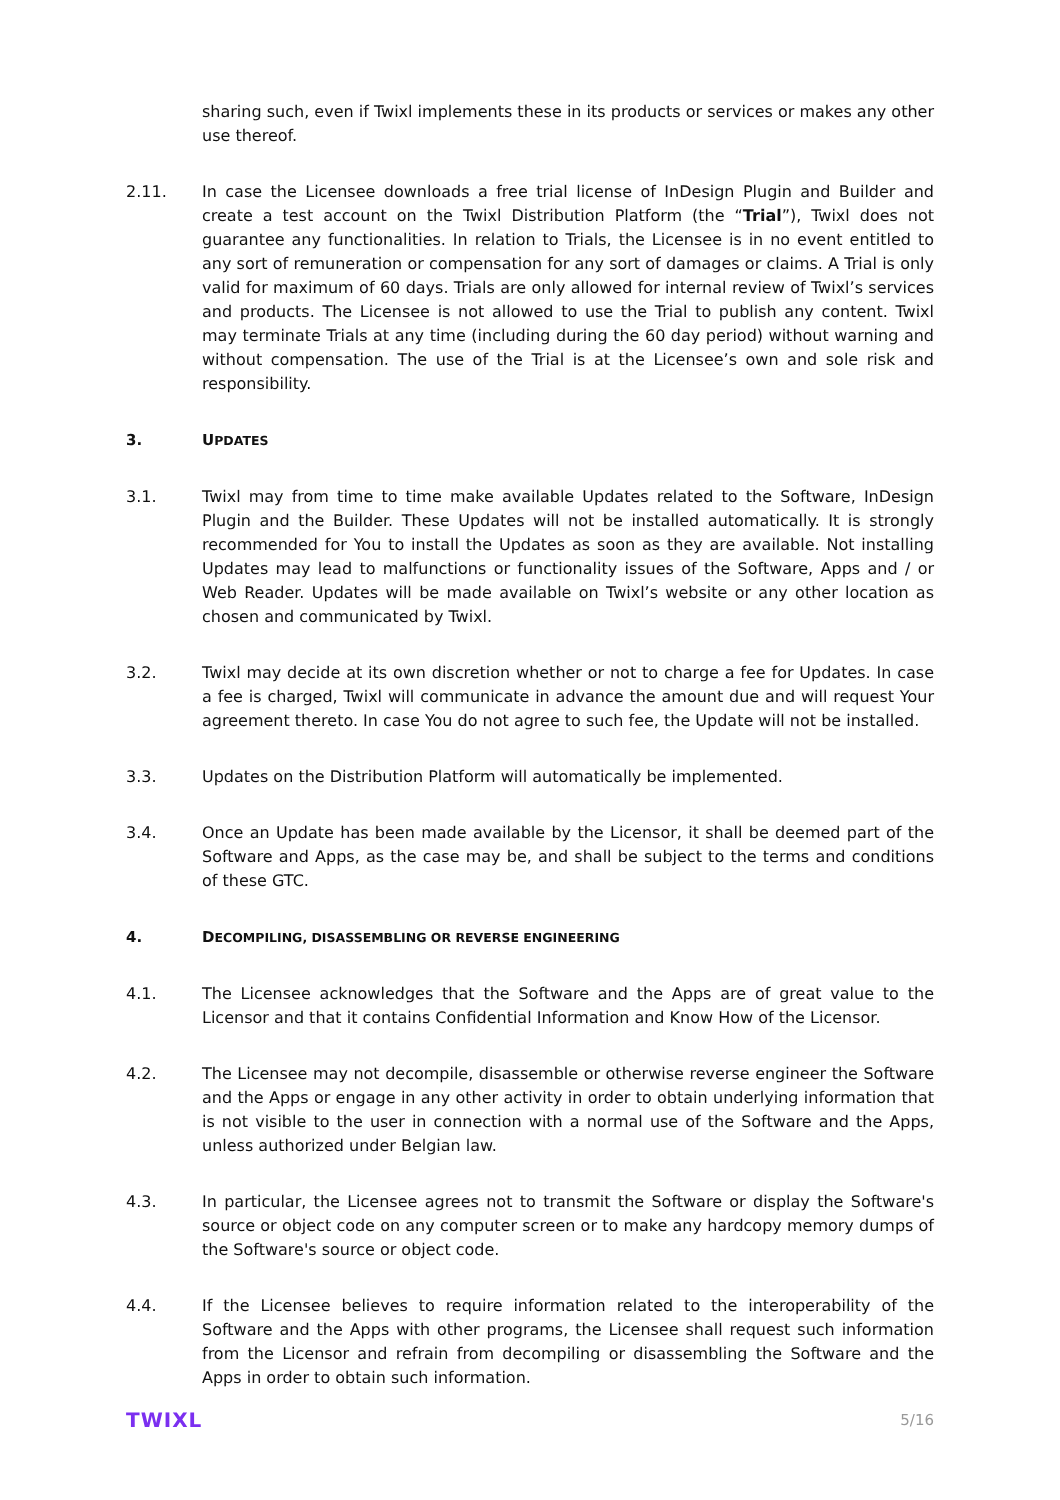sharing such, even if Twixl implements these in its products or services or makes any other use thereof.
2.11. In case the Licensee downloads a free trial license of InDesign Plugin and Builder and create a test account on the Twixl Distribution Platform (the “Trial”), Twixl does not guarantee any functionalities. In relation to Trials, the Licensee is in no event entitled to any sort of remuneration or compensation for any sort of damages or claims. A Trial is only valid for maximum of 60 days. Trials are only allowed for internal review of Twixl’s services and products. The Licensee is not allowed to use the Trial to publish any content. Twixl may terminate Trials at any time (including during the 60 day period) without warning and without compensation. The use of the Trial is at the Licensee’s own and sole risk and responsibility.
3. UPDATES
3.1. Twixl may from time to time make available Updates related to the Software, InDesign Plugin and the Builder. These Updates will not be installed automatically. It is strongly recommended for You to install the Updates as soon as they are available. Not installing Updates may lead to malfunctions or functionality issues of the Software, Apps and / or Web Reader. Updates will be made available on Twixl’s website or any other location as chosen and communicated by Twixl.
3.2. Twixl may decide at its own discretion whether or not to charge a fee for Updates. In case a fee is charged, Twixl will communicate in advance the amount due and will request Your agreement thereto. In case You do not agree to such fee, the Update will not be installed.
3.3. Updates on the Distribution Platform will automatically be implemented.
3.4. Once an Update has been made available by the Licensor, it shall be deemed part of the Software and Apps, as the case may be, and shall be subject to the terms and conditions of these GTC.
4. DECOMPILING, DISASSEMBLING OR REVERSE ENGINEERING
4.1. The Licensee acknowledges that the Software and the Apps are of great value to the Licensor and that it contains Confidential Information and Know How of the Licensor.
4.2. The Licensee may not decompile, disassemble or otherwise reverse engineer the Software and the Apps or engage in any other activity in order to obtain underlying information that is not visible to the user in connection with a normal use of the Software and the Apps, unless authorized under Belgian law.
4.3. In particular, the Licensee agrees not to transmit the Software or display the Software's source or object code on any computer screen or to make any hardcopy memory dumps of the Software's source or object code.
4.4. If the Licensee believes to require information related to the interoperability of the Software and the Apps with other programs, the Licensee shall request such information from the Licensor and refrain from decompiling or disassembling the Software and the Apps in order to obtain such information.
TWIXL 5/16